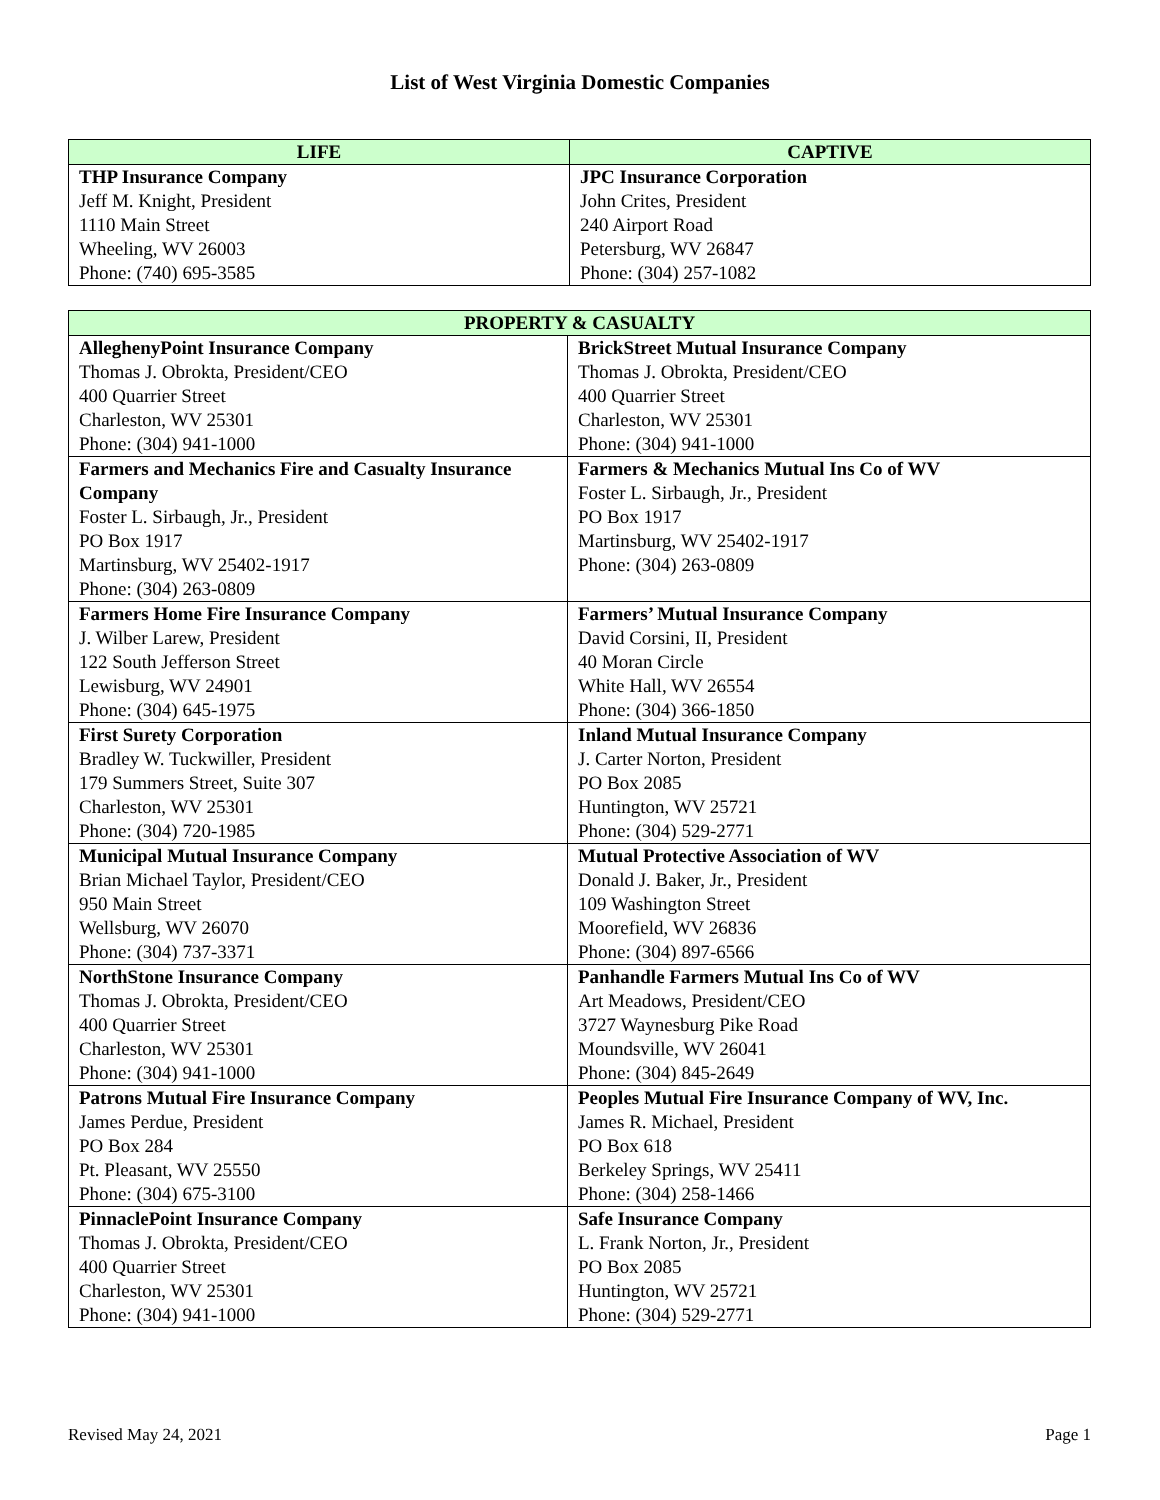List of West Virginia Domestic Companies
| LIFE | CAPTIVE |
| --- | --- |
| THP Insurance Company Jeff M. Knight, President 1110 Main Street Wheeling, WV 26003 Phone: (740) 695-3585 | JPC Insurance Corporation John Crites, President 240 Airport Road Petersburg, WV 26847 Phone: (304) 257-1082 |
| PROPERTY & CASUALTY | |
| --- | --- |
| AlleghenyPoint Insurance Company Thomas J. Obrokta, President/CEO 400 Quarrier Street Charleston, WV 25301 Phone: (304) 941-1000 | BrickStreet Mutual Insurance Company Thomas J. Obrokta, President/CEO 400 Quarrier Street Charleston, WV 25301 Phone: (304) 941-1000 |
| Farmers and Mechanics Fire and Casualty Insurance Company Foster L. Sirbaugh, Jr., President PO Box 1917 Martinsburg, WV 25402-1917 Phone: (304) 263-0809 | Farmers & Mechanics Mutual Ins Co of WV Foster L. Sirbaugh, Jr., President PO Box 1917 Martinsburg, WV 25402-1917 Phone: (304) 263-0809 |
| Farmers Home Fire Insurance Company J. Wilber Larew, President 122 South Jefferson Street Lewisburg, WV 24901 Phone: (304) 645-1975 | Farmers’ Mutual Insurance Company David Corsini, II, President 40 Moran Circle White Hall, WV 26554 Phone: (304) 366-1850 |
| First Surety Corporation Bradley W. Tuckwiller, President 179 Summers Street, Suite 307 Charleston, WV 25301 Phone: (304) 720-1985 | Inland Mutual Insurance Company J. Carter Norton, President PO Box 2085 Huntington, WV 25721 Phone: (304) 529-2771 |
| Municipal Mutual Insurance Company Brian Michael Taylor, President/CEO 950 Main Street Wellsburg, WV 26070 Phone: (304) 737-3371 | Mutual Protective Association of WV Donald J. Baker, Jr., President 109 Washington Street Moorefield, WV 26836 Phone: (304) 897-6566 |
| NorthStone Insurance Company Thomas J. Obrokta, President/CEO 400 Quarrier Street Charleston, WV 25301 Phone: (304) 941-1000 | Panhandle Farmers Mutual Ins Co of WV Art Meadows, President/CEO 3727 Waynesburg Pike Road Moundsville, WV 26041 Phone: (304) 845-2649 |
| Patrons Mutual Fire Insurance Company James Perdue, President PO Box 284 Pt. Pleasant, WV 25550 Phone: (304) 675-3100 | Peoples Mutual Fire Insurance Company of WV, Inc. James R. Michael, President PO Box 618 Berkeley Springs, WV 25411 Phone: (304) 258-1466 |
| PinnaclePoint Insurance Company Thomas J. Obrokta, President/CEO 400 Quarrier Street Charleston, WV 25301 Phone: (304) 941-1000 | Safe Insurance Company L. Frank Norton, Jr., President PO Box 2085 Huntington, WV 25721 Phone: (304) 529-2771 |
Revised May 24, 2021 Page 1